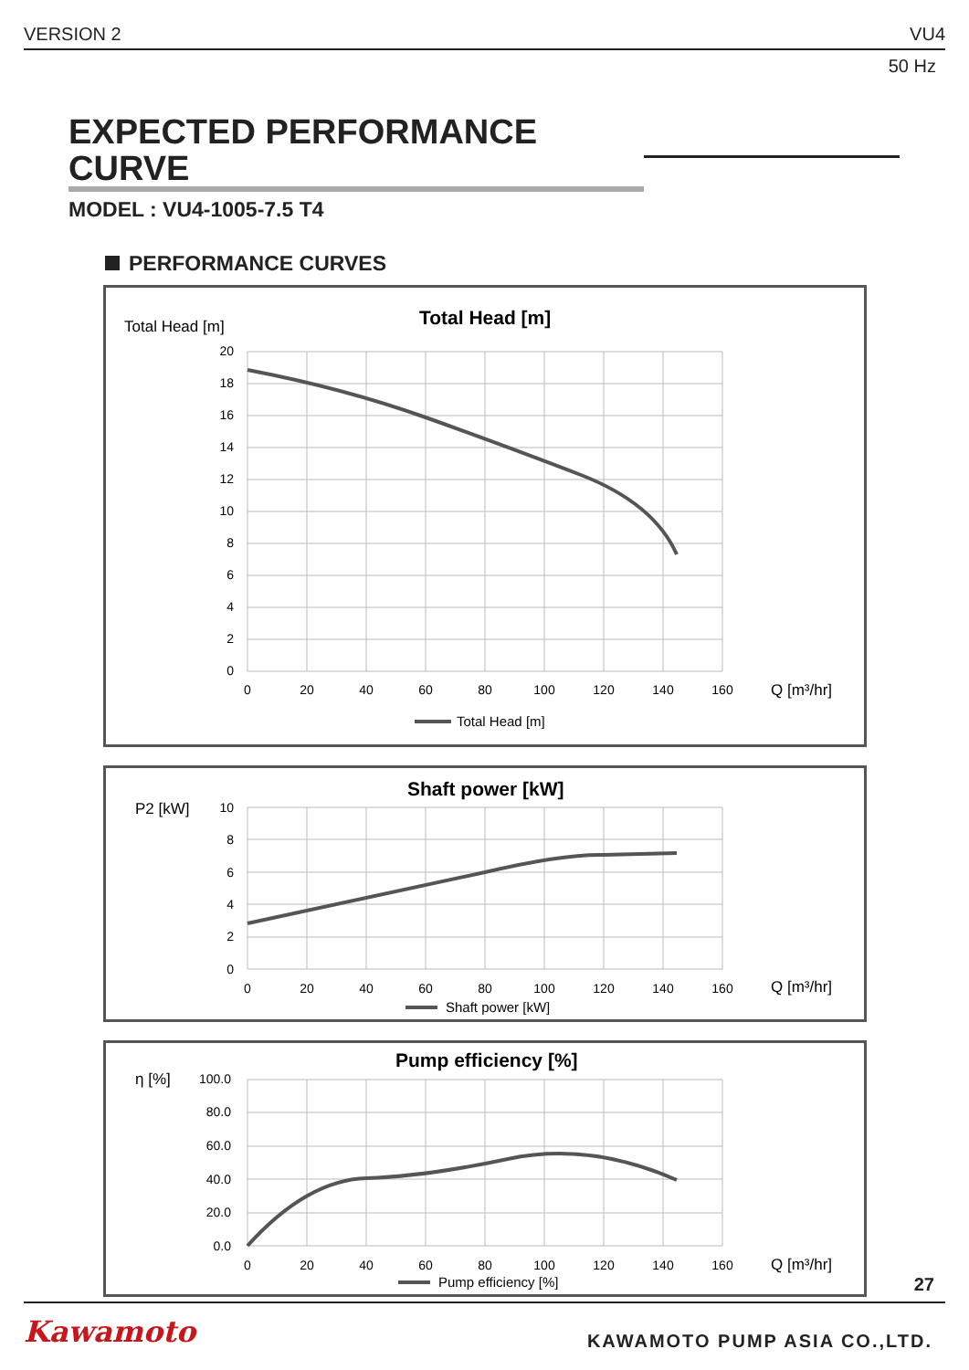VERSION 2 VU4
50 Hz
EXPECTED PERFORMANCE CURVE
MODEL : VU4-1005-7.5 T4
PERFORMANCE CURVES
Total Head [m]
Total Head [m]
20
18
16
14
12
10
8
6
4
2
0
0
20
40
60
80
100
120
140
160
Q [m³/hr]
Total Head [m]
P2 [kW]
Shaft power [kW]
10
8
6
4
2
0
0
20
40
60
80
100
120
140
160
Q [m³/hr]
Shaft power [kW]
η [%]
Pump efficiency [%]
100.0
80.0
60.0
40.0
20.0
0.0
0
20
40
60
80
100
120
140
160
Q [m³/hr]
Pump efficiency [%]
27
Kawamoto KAWAMOTO PUMP ASIA CO.,LTD.